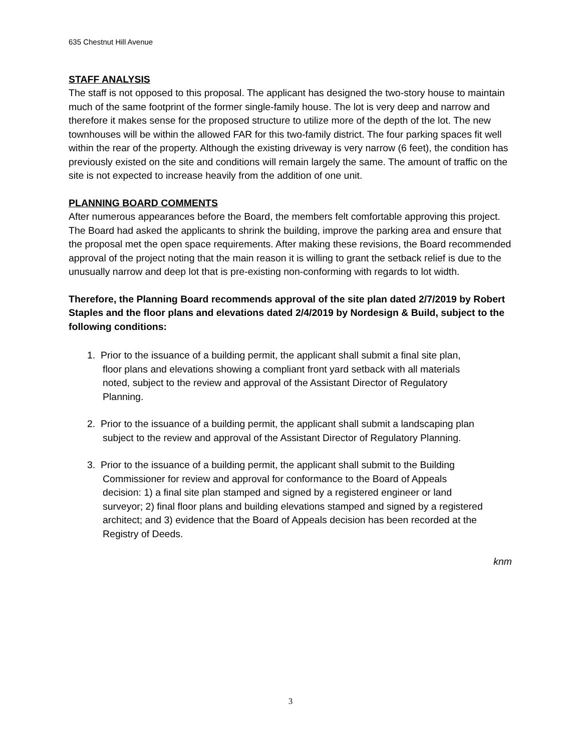635 Chestnut Hill Avenue
STAFF ANALYSIS
The staff is not opposed to this proposal. The applicant has designed the two-story house to maintain much of the same footprint of the former single-family house. The lot is very deep and narrow and therefore it makes sense for the proposed structure to utilize more of the depth of the lot. The new townhouses will be within the allowed FAR for this two-family district. The four parking spaces fit well within the rear of the property. Although the existing driveway is very narrow (6 feet), the condition has previously existed on the site and conditions will remain largely the same. The amount of traffic on the site is not expected to increase heavily from the addition of one unit.
PLANNING BOARD COMMENTS
After numerous appearances before the Board, the members felt comfortable approving this project. The Board had asked the applicants to shrink the building, improve the parking area and ensure that the proposal met the open space requirements. After making these revisions, the Board recommended approval of the project noting that the main reason it is willing to grant the setback relief is due to the unusually narrow and deep lot that is pre-existing non-conforming with regards to lot width.
Therefore, the Planning Board recommends approval of the site plan dated 2/7/2019 by Robert Staples and the floor plans and elevations dated 2/4/2019 by Nordesign & Build, subject to the following conditions:
1. Prior to the issuance of a building permit, the applicant shall submit a final site plan,
floor plans and elevations showing a compliant front yard setback with all materials
noted, subject to the review and approval of the Assistant Director of Regulatory
Planning.
2. Prior to the issuance of a building permit, the applicant shall submit a landscaping plan
subject to the review and approval of the Assistant Director of Regulatory Planning.
3. Prior to the issuance of a building permit, the applicant shall submit to the Building
Commissioner for review and approval for conformance to the Board of Appeals
decision: 1) a final site plan stamped and signed by a registered engineer or land
surveyor; 2) final floor plans and building elevations stamped and signed by a registered
architect; and 3) evidence that the Board of Appeals decision has been recorded at the
Registry of Deeds.
knm
3